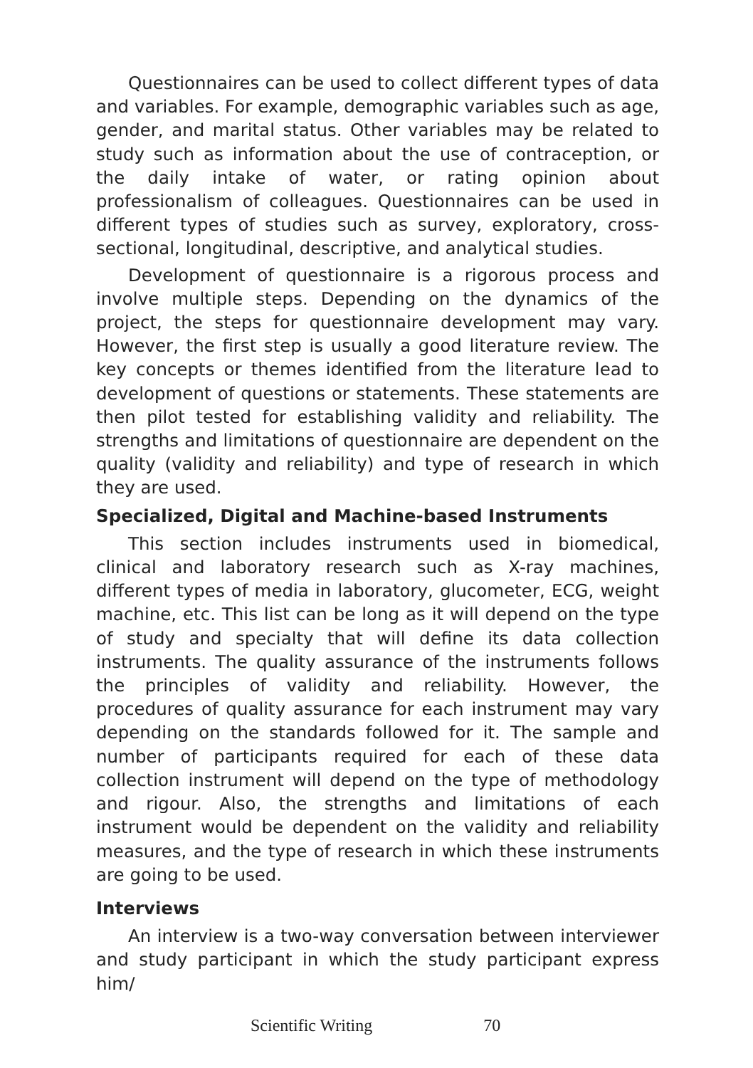Questionnaires can be used to collect different types of data and variables. For example, demographic variables such as age, gender, and marital status. Other variables may be related to study such as information about the use of contraception, or the daily intake of water, or rating opinion about professionalism of colleagues. Questionnaires can be used in different types of studies such as survey, exploratory, cross-sectional, longitudinal, descriptive, and analytical studies.
Development of questionnaire is a rigorous process and involve multiple steps. Depending on the dynamics of the project, the steps for questionnaire development may vary. However, the first step is usually a good literature review. The key concepts or themes identified from the literature lead to development of questions or statements. These statements are then pilot tested for establishing validity and reliability. The strengths and limitations of questionnaire are dependent on the quality (validity and reliability) and type of research in which they are used.
Specialized, Digital and Machine-based Instruments
This section includes instruments used in biomedical, clinical and laboratory research such as X-ray machines, different types of media in laboratory, glucometer, ECG, weight machine, etc. This list can be long as it will depend on the type of study and specialty that will define its data collection instruments. The quality assurance of the instruments follows the principles of validity and reliability. However, the procedures of quality assurance for each instrument may vary depending on the standards followed for it. The sample and number of participants required for each of these data collection instrument will depend on the type of methodology and rigour. Also, the strengths and limitations of each instrument would be dependent on the validity and reliability measures, and the type of research in which these instruments are going to be used.
Interviews
An interview is a two-way conversation between interviewer and study participant in which the study participant express him/
Scientific Writing 70